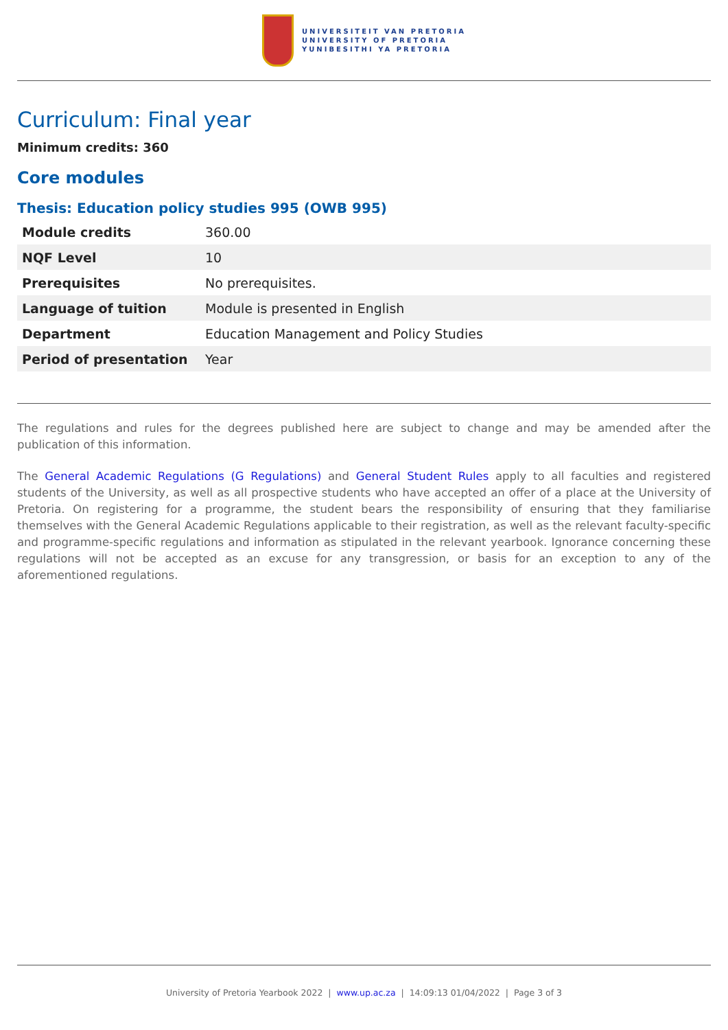UNIVERSITEIT VAN PRETORIA
UNIVERSITY OF PRETORIA
YUNIBESITHI YA PRETORIA
Curriculum: Final year
Minimum credits: 360
Core modules
Thesis: Education policy studies 995 (OWB 995)
| Module credits | 360.00 |
| NQF Level | 10 |
| Prerequisites | No prerequisites. |
| Language of tuition | Module is presented in English |
| Department | Education Management and Policy Studies |
| Period of presentation | Year |
The regulations and rules for the degrees published here are subject to change and may be amended after the publication of this information.
The General Academic Regulations (G Regulations) and General Student Rules apply to all faculties and registered students of the University, as well as all prospective students who have accepted an offer of a place at the University of Pretoria. On registering for a programme, the student bears the responsibility of ensuring that they familiarise themselves with the General Academic Regulations applicable to their registration, as well as the relevant faculty-specific and programme-specific regulations and information as stipulated in the relevant yearbook. Ignorance concerning these regulations will not be accepted as an excuse for any transgression, or basis for an exception to any of the aforementioned regulations.
University of Pretoria Yearbook 2022 | www.up.ac.za | 14:09:13 01/04/2022 | Page 3 of 3